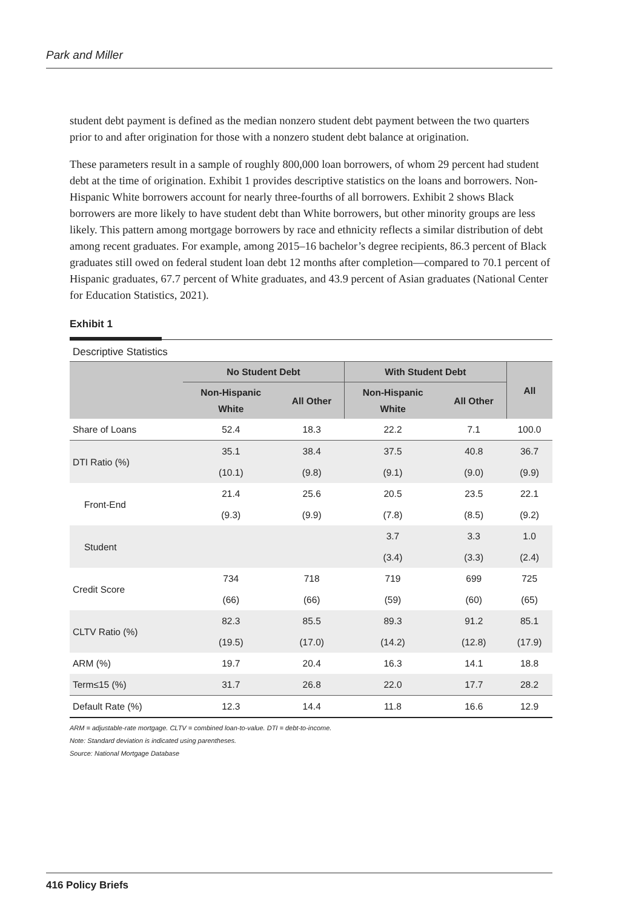Park and Miller
student debt payment is defined as the median nonzero student debt payment between the two quarters prior to and after origination for those with a nonzero student debt balance at origination.
These parameters result in a sample of roughly 800,000 loan borrowers, of whom 29 percent had student debt at the time of origination. Exhibit 1 provides descriptive statistics on the loans and borrowers. Non-Hispanic White borrowers account for nearly three-fourths of all borrowers. Exhibit 2 shows Black borrowers are more likely to have student debt than White borrowers, but other minority groups are less likely. This pattern among mortgage borrowers by race and ethnicity reflects a similar distribution of debt among recent graduates. For example, among 2015–16 bachelor’s degree recipients, 86.3 percent of Black graduates still owed on federal student loan debt 12 months after completion—compared to 70.1 percent of Hispanic graduates, 67.7 percent of White graduates, and 43.9 percent of Asian graduates (National Center for Education Statistics, 2021).
Exhibit 1
Descriptive Statistics
| | No Student Debt | | With Student Debt | | All |
| --- | --- | --- | --- | --- | --- |
| | Non-Hispanic White | All Other | Non-Hispanic White | All Other | |
| Share of Loans | 52.4 | 18.3 | 22.2 | 7.1 | 100.0 |
| DTI Ratio (%) | 35.1 | 38.4 | 37.5 | 40.8 | 36.7 |
| | (10.1) | (9.8) | (9.1) | (9.0) | (9.9) |
| Front-End | 21.4 | 25.6 | 20.5 | 23.5 | 22.1 |
| | (9.3) | (9.9) | (7.8) | (8.5) | (9.2) |
| Student | | | 3.7 | 3.3 | 1.0 |
| | | | (3.4) | (3.3) | (2.4) |
| Credit Score | 734 | 718 | 719 | 699 | 725 |
| | (66) | (66) | (59) | (60) | (65) |
| CLTV Ratio (%) | 82.3 | 85.5 | 89.3 | 91.2 | 85.1 |
| | (19.5) | (17.0) | (14.2) | (12.8) | (17.9) |
| ARM (%) | 19.7 | 20.4 | 16.3 | 14.1 | 18.8 |
| Term≤15 (%) | 31.7 | 26.8 | 22.0 | 17.7 | 28.2 |
| Default Rate (%) | 12.3 | 14.4 | 11.8 | 16.6 | 12.9 |
ARM = adjustable-rate mortgage. CLTV = combined loan-to-value. DTI = debt-to-income.
Note: Standard deviation is indicated using parentheses.
Source: National Mortgage Database
416 Policy Briefs